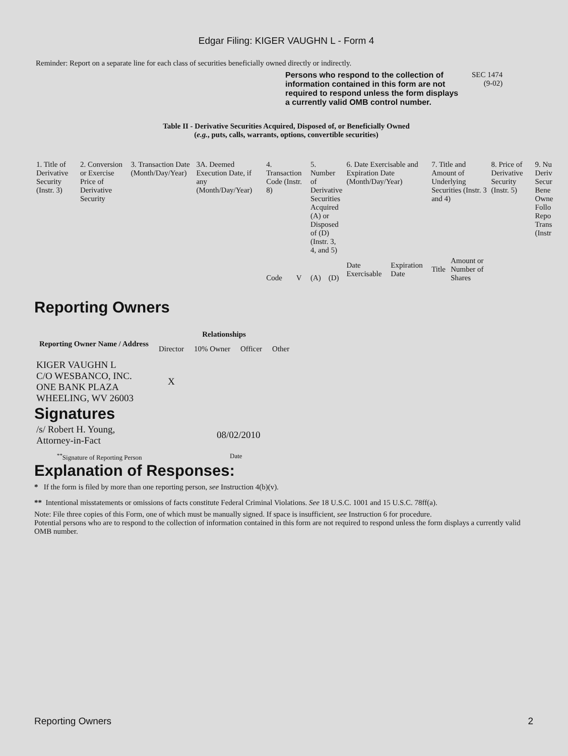Edgar Filing: KIGER VAUGHN L - Form 4
Reminder: Report on a separate line for each class of securities beneficially owned directly or indirectly.
Persons who respond to the collection of information contained in this form are not required to respond unless the form displays a currently valid OMB control number.
SEC 1474
(9-02)
Table II - Derivative Securities Acquired, Disposed of, or Beneficially Owned
(e.g., puts, calls, warrants, options, convertible securities)
| 1. Title of Derivative Security (Instr. 3) | 2. Conversion or Exercise Price of Derivative Security | 3. Transaction Date (Month/Day/Year) | 3A. Deemed Execution Date, if any (Month/Day/Year) | 4. Transaction Code (Instr. 8) | | 5. Number of Derivative Securities Acquired (A) or Disposed of (D) (Instr. 3, 4, and 5) | | 6. Date Exercisable and Expiration Date (Month/Day/Year) | | 7. Title and Amount of Underlying Securities (Instr. 3 and 4) | | 8. Price of Derivative Security (Instr. 5) | 9. Nu Deriv Secur Bene Owne Follo Repo Trans (Instr |
| | | | | Code | V | (A) | (D) | Date Exercisable | Expiration Date | Title | Amount or Number of Shares | | |
Reporting Owners
| Reporting Owner Name / Address | Relationships | | | |
| --- | --- | --- | --- | --- |
| | Director | 10% Owner | Officer | Other |
| KIGER VAUGHN L C/O WESBANCO, INC. ONE BANK PLAZA WHEELING, WV 26003 | X | | | |
Signatures
| /s/ Robert H. Young, Attorney-in-Fact | 08/02/2010 |
| <sup>**</sup> Signature of Reporting Person | Date |
Explanation of Responses:
* If the form is filed by more than one reporting person, see Instruction 4(b)(v).
** Intentional misstatements or omissions of facts constitute Federal Criminal Violations. See 18 U.S.C. 1001 and 15 U.S.C. 78ff(a).
Note: File three copies of this Form, one of which must be manually signed. If space is insufficient, see Instruction 6 for procedure.
Potential persons who are to respond to the collection of information contained in this form are not required to respond unless the form displays a currently valid OMB number.
Reporting Owners 2